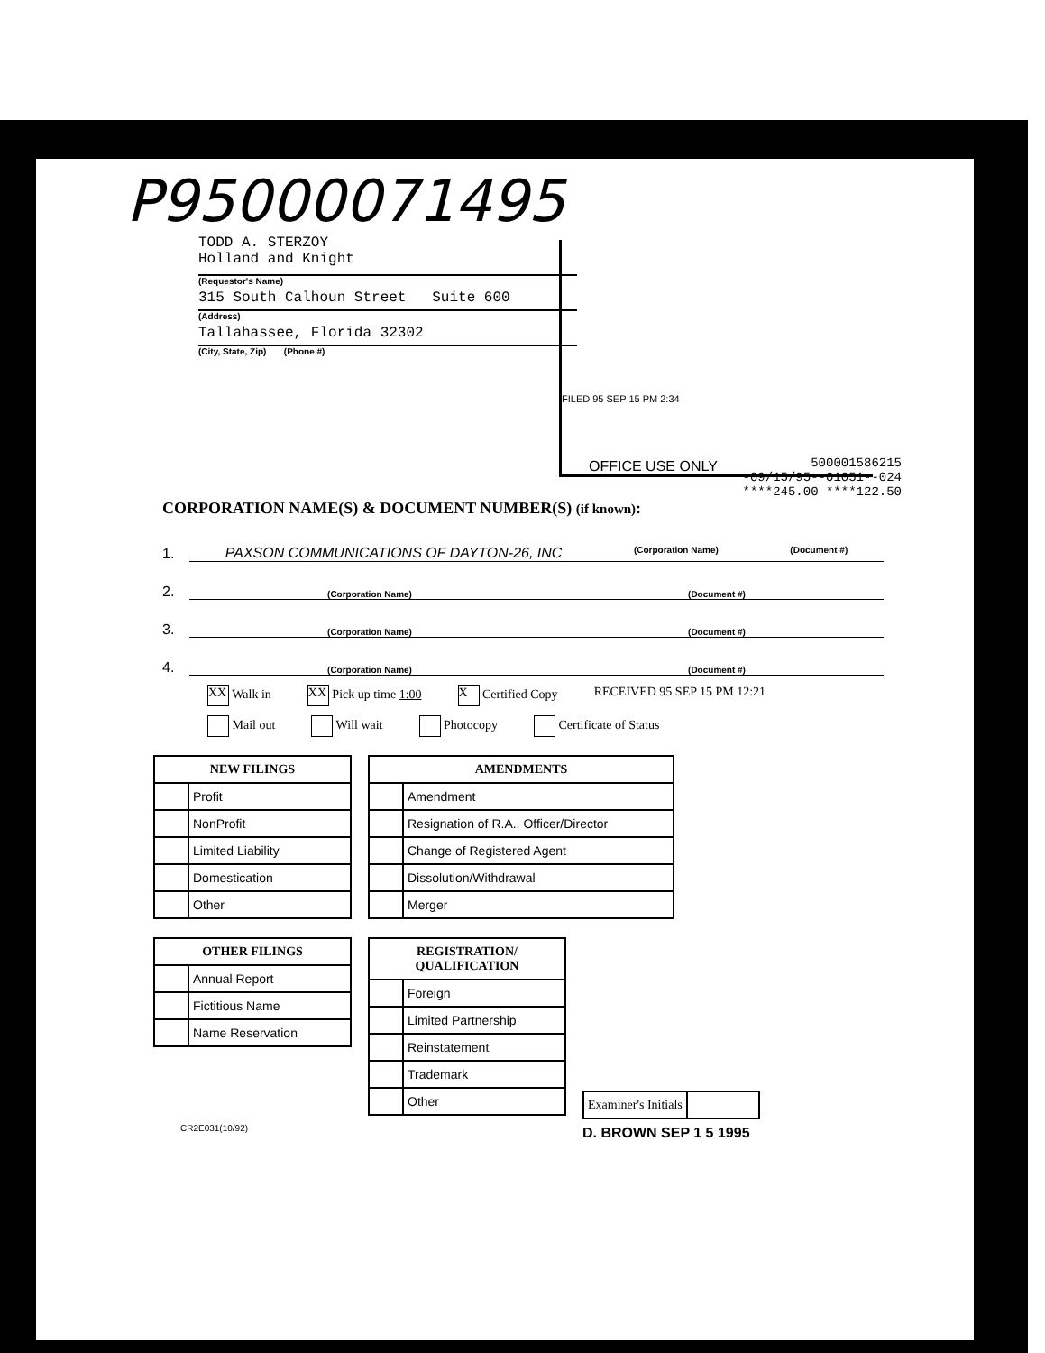P95000071495
TODD A. STERZOY
Holland and Knight
(Requestor's Name)
315 South Calhoun Street Suite 600
(Address)
Tallahassee, Florida 32302
(City, State, Zip) (Phone #)
FILED 95 SEP 15 PM 2:34
OFFICE USE ONLY
500001586215
-09/15/95--01051--024
****245.00 ****122.50
CORPORATION NAME(S) & DOCUMENT NUMBER(S) (if known):
1. PAXSON COMMUNICATIONS OF DAYTON-26, INC (Corporation Name) (Document #)
2. (Corporation Name) (Document #)
3. (Corporation Name) (Document #)
4. (Corporation Name) (Document #)
XX Walk in XX Pick up time 1:00 X Certified Copy RECEIVED 95 SEP 15 PM 12:21
Mail out Will wait Photocopy Certificate of Status
| NEW FILINGS | |
| --- | --- |
| | Profit |
| | NonProfit |
| | Limited Liability |
| | Domestication |
| | Other |
| AMENDMENTS | |
| --- | --- |
| | Amendment |
| | Resignation of R.A., Officer/Director |
| | Change of Registered Agent |
| | Dissolution/Withdrawal |
| | Merger |
| OTHER FILINGS | |
| --- | --- |
| | Annual Report |
| | Fictitious Name |
| | Name Reservation |
| REGISTRATION/ QUALIFICATION | |
| --- | --- |
| | Foreign |
| | Limited Partnership |
| | Reinstatement |
| | Trademark |
| | Other |
| Examiner's Initials | |
D. BROWN SEP 1 5 1995
CR2E031(10/92)